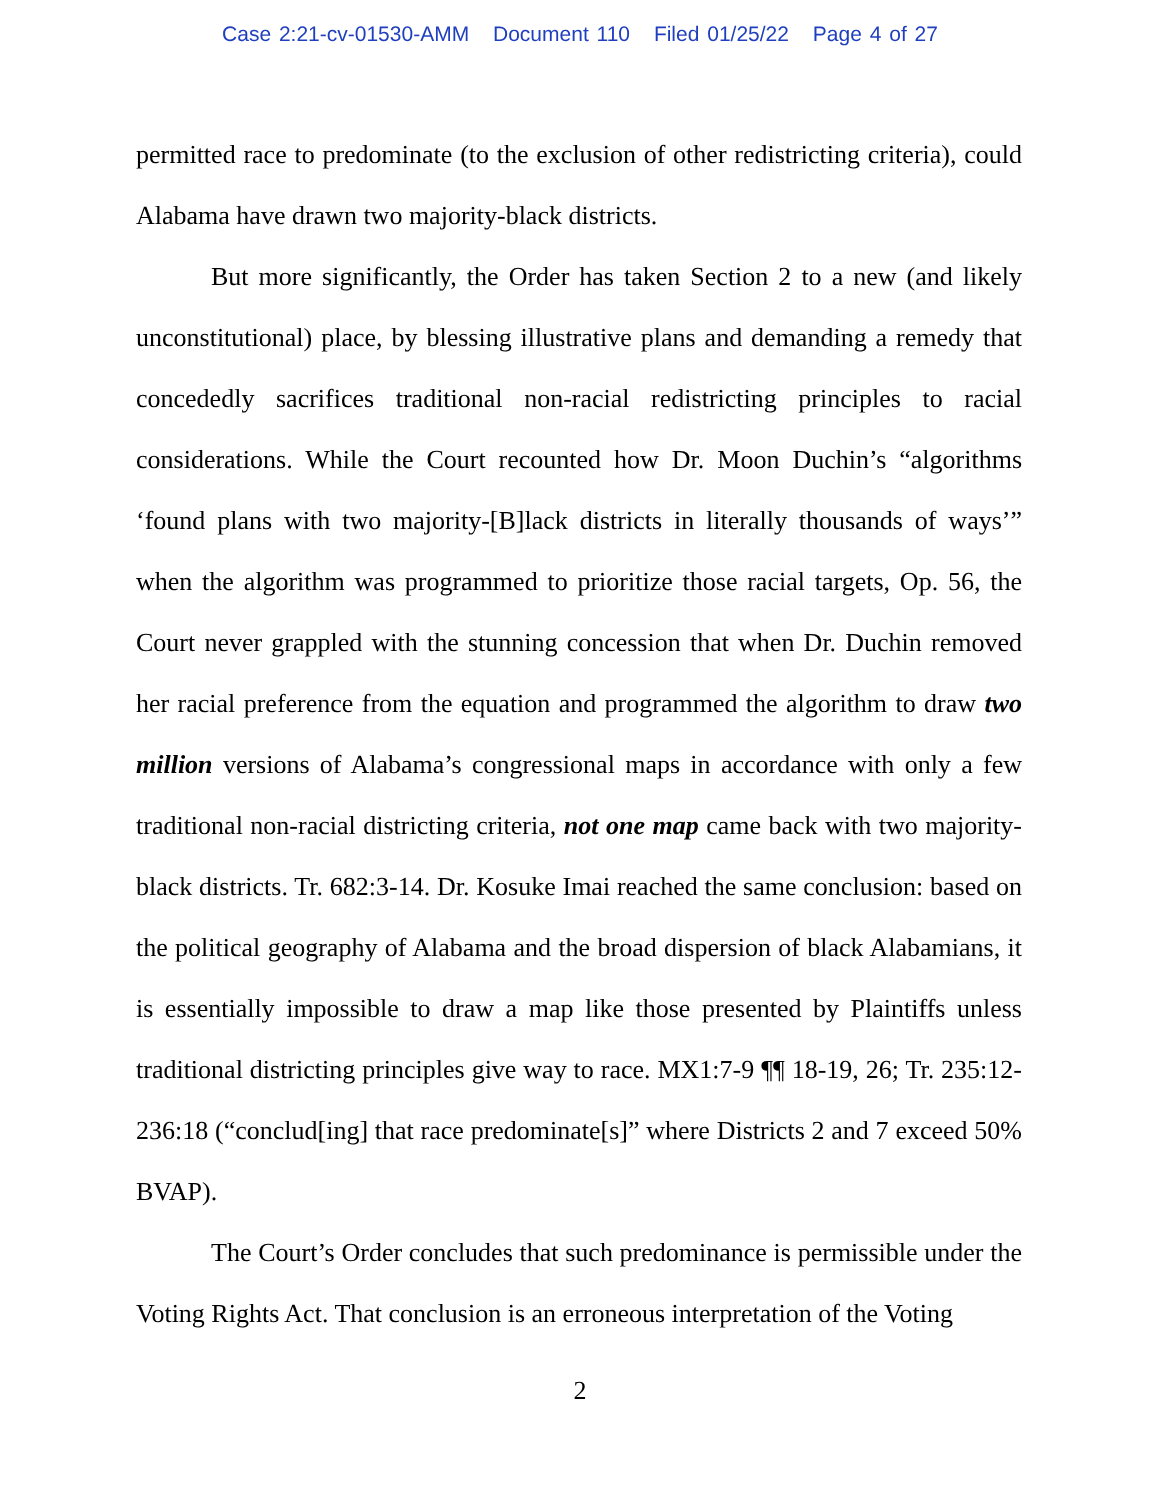Case 2:21-cv-01530-AMM Document 110 Filed 01/25/22 Page 4 of 27
permitted race to predominate (to the exclusion of other redistricting criteria), could Alabama have drawn two majority-black districts.
But more significantly, the Order has taken Section 2 to a new (and likely unconstitutional) place, by blessing illustrative plans and demanding a remedy that concededly sacrifices traditional non-racial redistricting principles to racial considerations. While the Court recounted how Dr. Moon Duchin’s “algorithms ‘found plans with two majority-[B]lack districts in literally thousands of ways’” when the algorithm was programmed to prioritize those racial targets, Op. 56, the Court never grappled with the stunning concession that when Dr. Duchin removed her racial preference from the equation and programmed the algorithm to draw two million versions of Alabama’s congressional maps in accordance with only a few traditional non-racial districting criteria, not one map came back with two majority-black districts. Tr. 682:3-14. Dr. Kosuke Imai reached the same conclusion: based on the political geography of Alabama and the broad dispersion of black Alabamians, it is essentially impossible to draw a map like those presented by Plaintiffs unless traditional districting principles give way to race. MX1:7-9 ¶¶ 18-19, 26; Tr. 235:12-236:18 (“conclud[ing] that race predominate[s]” where Districts 2 and 7 exceed 50% BVAP).
The Court’s Order concludes that such predominance is permissible under the Voting Rights Act. That conclusion is an erroneous interpretation of the Voting
2